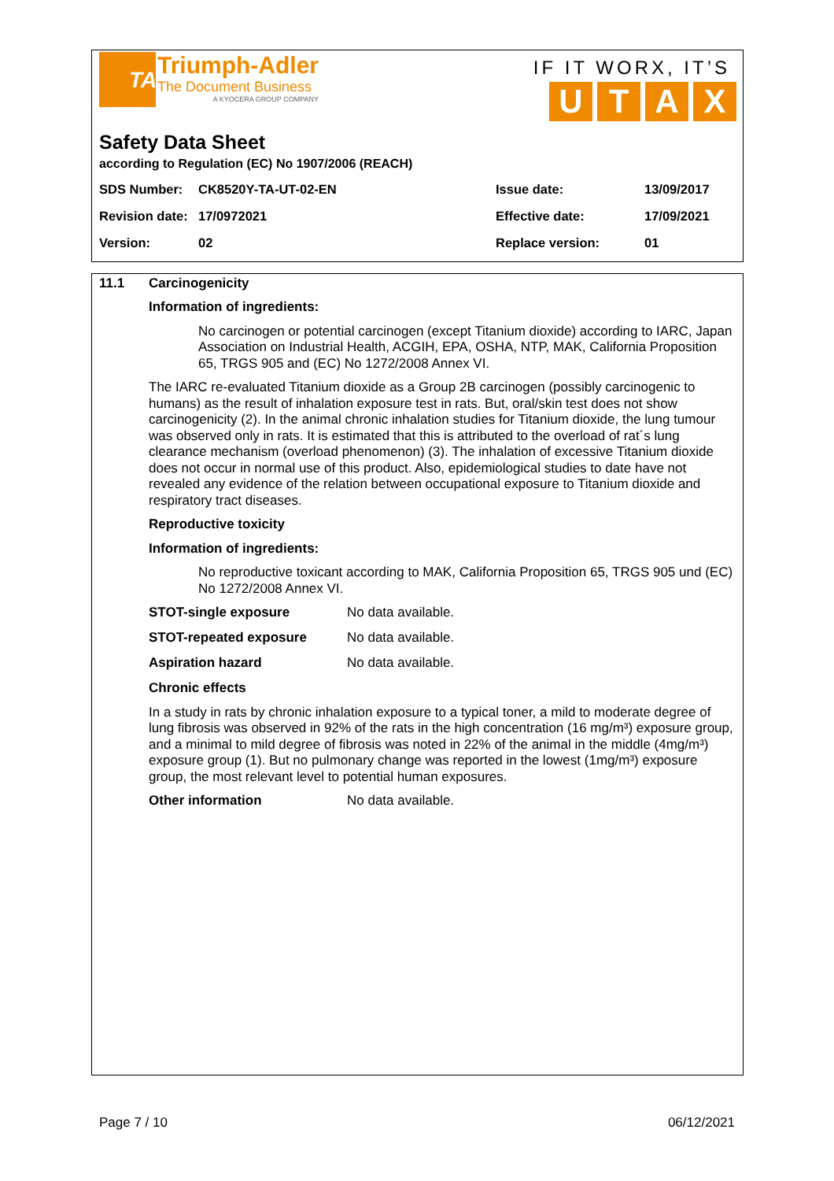TA
Triumph-Adler
The Document Business
A KYOCERA GROUP COMPANY
IF IT WORX, IT’S
UTAX
Safety Data Sheet
according to Regulation (EC) No 1907/2006 (REACH)
| SDS Number: | CK8520Y-TA-UT-02-EN | Issue date: | 13/09/2017 |
| Revision date: | 17/0972021 | Effective date: | 17/09/2021 |
| Version: | 02 | Replace version: | 01 |
11.1 Carcinogenicity
Information of ingredients:
No carcinogen or potential carcinogen (except Titanium dioxide) according to IARC, Japan Association on Industrial Health, ACGIH, EPA, OSHA, NTP, MAK, California Proposition 65, TRGS 905 and (EC) No 1272/2008 Annex VI.
The IARC re-evaluated Titanium dioxide as a Group 2B carcinogen (possibly carcinogenic to humans) as the result of inhalation exposure test in rats. But, oral/skin test does not show carcinogenicity (2). In the animal chronic inhalation studies for Titanium dioxide, the lung tumour was observed only in rats. It is estimated that this is attributed to the overload of rat´s lung clearance mechanism (overload phenomenon) (3). The inhalation of excessive Titanium dioxide does not occur in normal use of this product. Also, epidemiological studies to date have not revealed any evidence of the relation between occupational exposure to Titanium dioxide and respiratory tract diseases.
Reproductive toxicity
Information of ingredients:
No reproductive toxicant according to MAK, California Proposition 65, TRGS 905 und (EC) No 1272/2008 Annex VI.
STOT-single exposure No data available.
STOT-repeated exposure No data available.
Aspiration hazard No data available.
Chronic effects
In a study in rats by chronic inhalation exposure to a typical toner, a mild to moderate degree of lung fibrosis was observed in 92% of the rats in the high concentration (16 mg/m³) exposure group, and a minimal to mild degree of fibrosis was noted in 22% of the animal in the middle (4mg/m³) exposure group (1). But no pulmonary change was reported in the lowest (1mg/m³) exposure group, the most relevant level to potential human exposures.
Other information No data available.
Page 7 / 10 06/12/2021